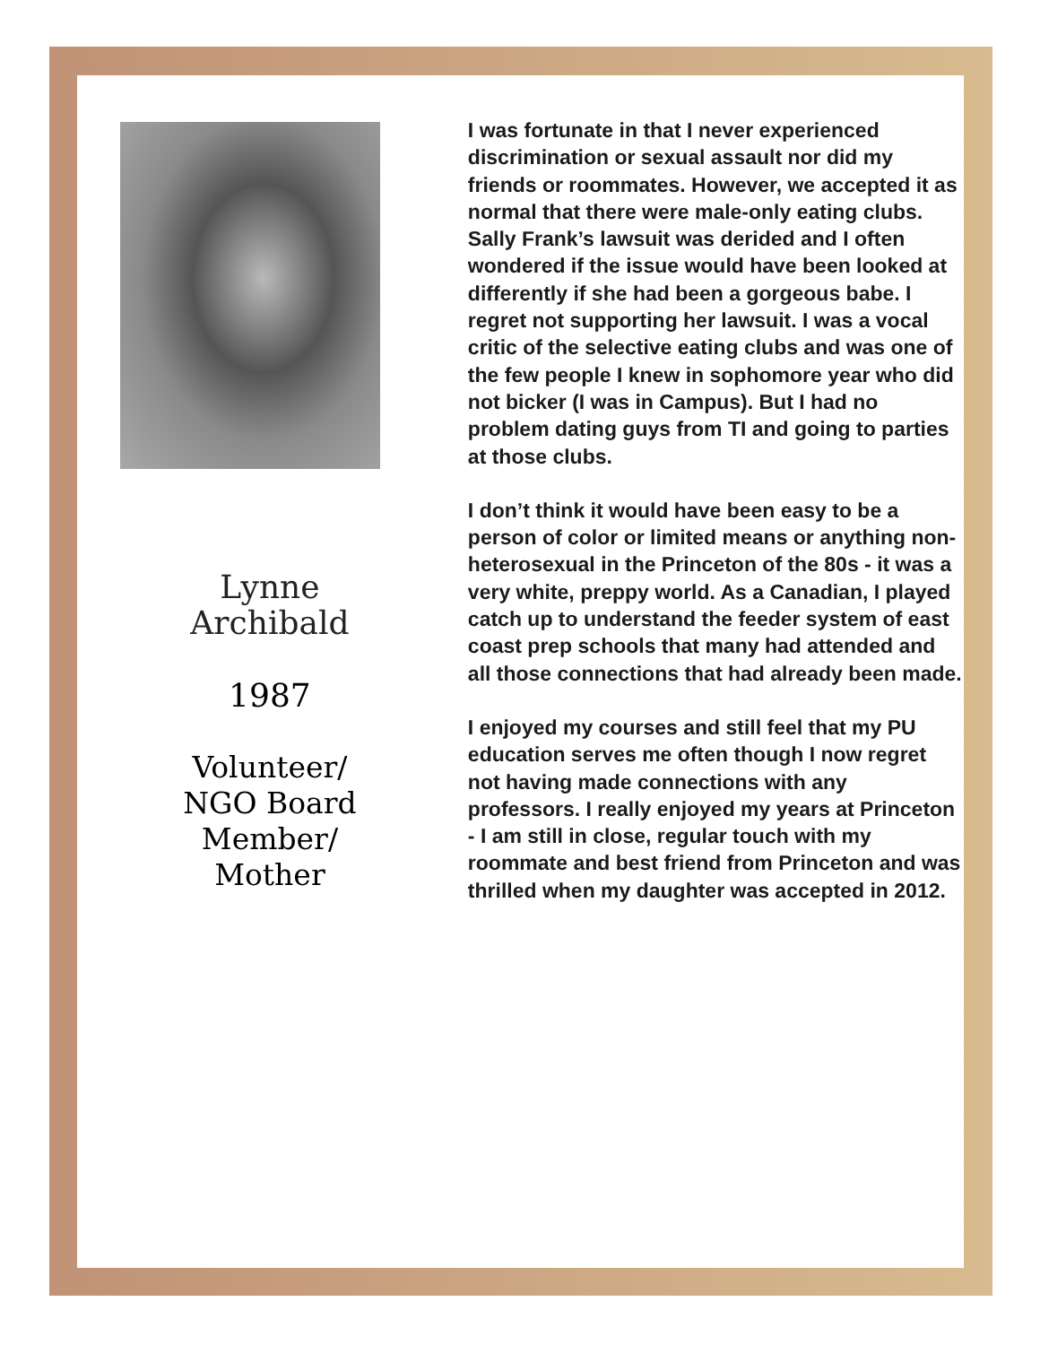Lynne
Archibald
1987
Volunteer/
NGO Board
Member/
Mother
I was fortunate in that I never experienced discrimination or sexual assault nor did my friends or roommates. However, we accepted it as normal that there were male-only eating clubs. Sally Frank’s lawsuit was derided and I often wondered if the issue would have been looked at differently if she had been a gorgeous babe. I regret not supporting her lawsuit. I was a vocal critic of the selective eating clubs and was one of the few people I knew in sophomore year who did not bicker (I was in Campus). But I had no problem dating guys from TI and going to parties at those clubs.
I don’t think it would have been easy to be a person of color or limited means or anything non-heterosexual in the Princeton of the 80s - it was a very white, preppy world. As a Canadian, I played catch up to understand the feeder system of east coast prep schools that many had attended and all those connections that had already been made.
I enjoyed my courses and still feel that my PU education serves me often though I now regret not having made connections with any professors. I really enjoyed my years at Princeton - I am still in close, regular touch with my roommate and best friend from Princeton and was thrilled when my daughter was accepted in 2012.